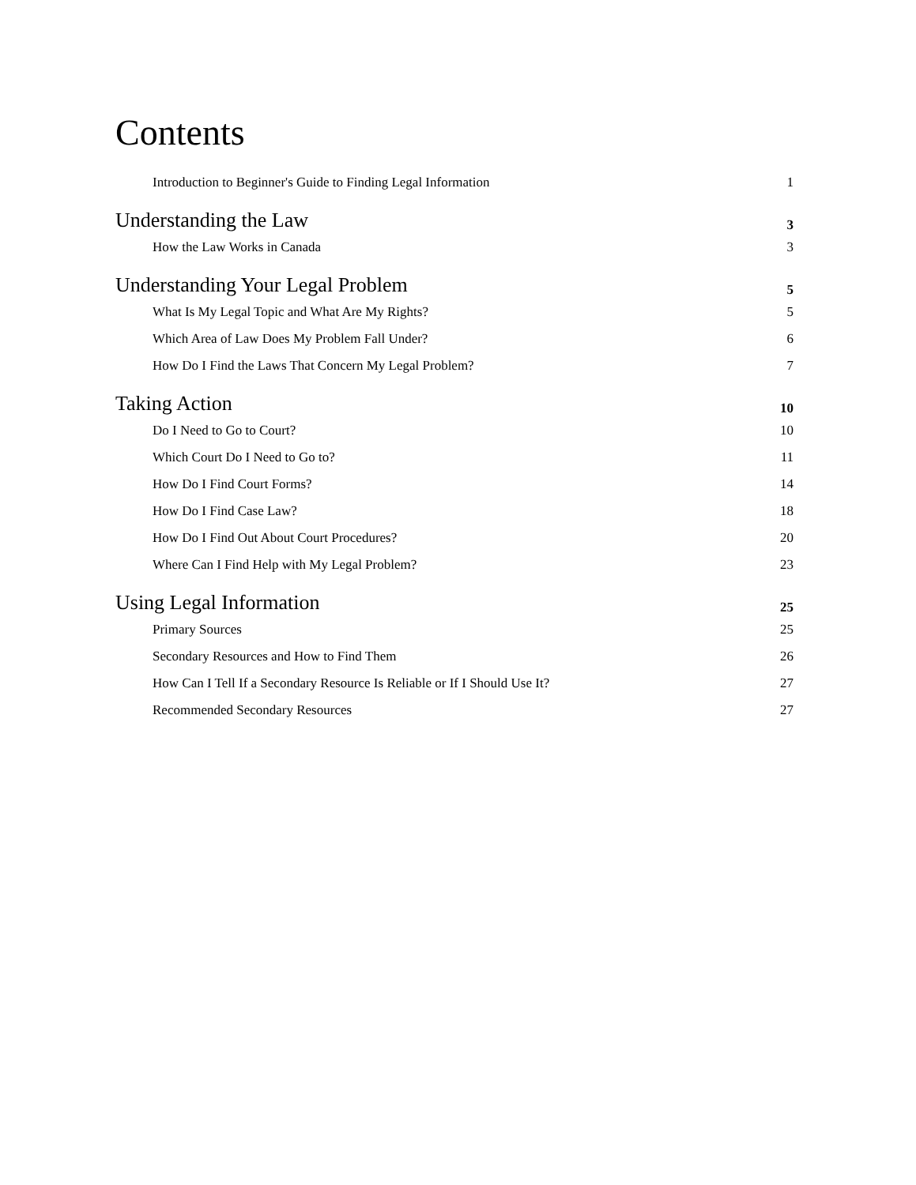Contents
Introduction to Beginner's Guide to Finding Legal Information 1
Understanding the Law 3
How the Law Works in Canada 3
Understanding Your Legal Problem 5
What Is My Legal Topic and What Are My Rights? 5
Which Area of Law Does My Problem Fall Under? 6
How Do I Find the Laws That Concern My Legal Problem? 7
Taking Action 10
Do I Need to Go to Court? 10
Which Court Do I Need to Go to? 11
How Do I Find Court Forms? 14
How Do I Find Case Law? 18
How Do I Find Out About Court Procedures? 20
Where Can I Find Help with My Legal Problem? 23
Using Legal Information 25
Primary Sources 25
Secondary Resources and How to Find Them 26
How Can I Tell If a Secondary Resource Is Reliable or If I Should Use It? 27
Recommended Secondary Resources 27